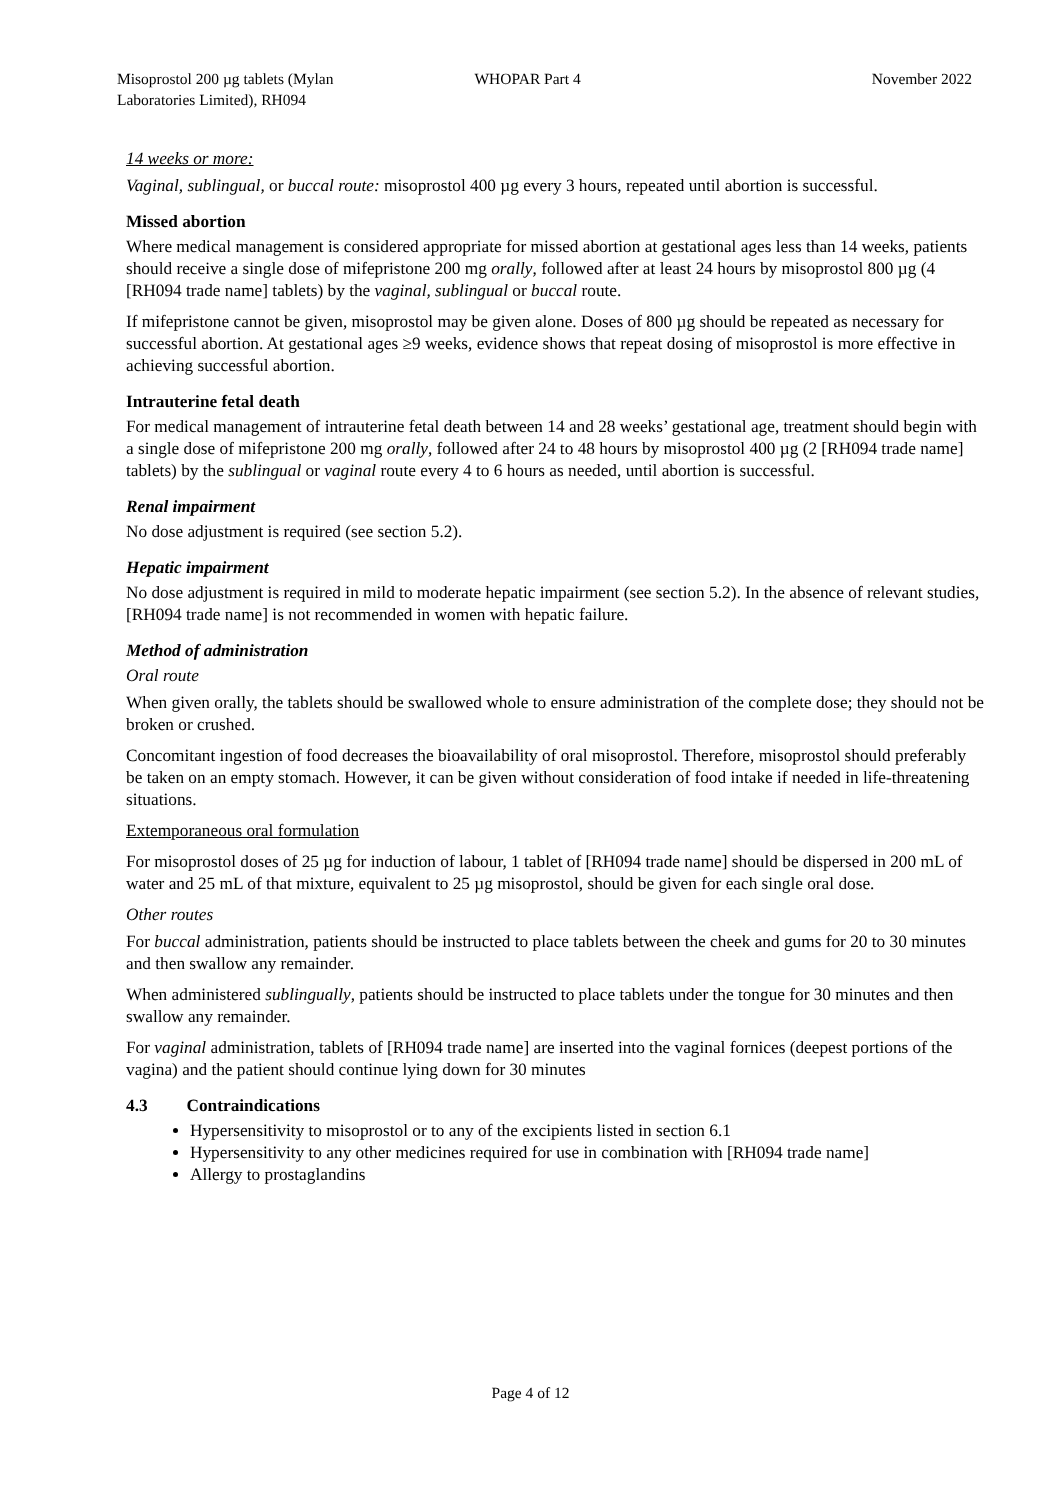Misoprostol 200 µg tablets (Mylan
Laboratories Limited), RH094
WHOPAR Part 4 November 2022
14 weeks or more:
Vaginal, sublingual, or buccal route: misoprostol 400 µg every 3 hours, repeated until abortion is successful.
Missed abortion
Where medical management is considered appropriate for missed abortion at gestational ages less than 14 weeks, patients should receive a single dose of mifepristone 200 mg orally, followed after at least 24 hours by misoprostol 800 µg (4 [RH094 trade name] tablets) by the vaginal, sublingual or buccal route.
If mifepristone cannot be given, misoprostol may be given alone. Doses of 800 µg should be repeated as necessary for successful abortion. At gestational ages ≥9 weeks, evidence shows that repeat dosing of misoprostol is more effective in achieving successful abortion.
Intrauterine fetal death
For medical management of intrauterine fetal death between 14 and 28 weeks’ gestational age, treatment should begin with a single dose of mifepristone 200 mg orally, followed after 24 to 48 hours by misoprostol 400 µg (2 [RH094 trade name] tablets) by the sublingual or vaginal route every 4 to 6 hours as needed, until abortion is successful.
Renal impairment
No dose adjustment is required (see section 5.2).
Hepatic impairment
No dose adjustment is required in mild to moderate hepatic impairment (see section 5.2). In the absence of relevant studies, [RH094 trade name] is not recommended in women with hepatic failure.
Method of administration
Oral route
When given orally, the tablets should be swallowed whole to ensure administration of the complete dose; they should not be broken or crushed.
Concomitant ingestion of food decreases the bioavailability of oral misoprostol. Therefore, misoprostol should preferably be taken on an empty stomach. However, it can be given without consideration of food intake if needed in life-threatening situations.
Extemporaneous oral formulation
For misoprostol doses of 25 µg for induction of labour, 1 tablet of [RH094 trade name] should be dispersed in 200 mL of water and 25 mL of that mixture, equivalent to 25 µg misoprostol, should be given for each single oral dose.
Other routes
For buccal administration, patients should be instructed to place tablets between the cheek and gums for 20 to 30 minutes and then swallow any remainder.
When administered sublingually, patients should be instructed to place tablets under the tongue for 30 minutes and then swallow any remainder.
For vaginal administration, tablets of [RH094 trade name] are inserted into the vaginal fornices (deepest portions of the vagina) and the patient should continue lying down for 30 minutes
4.3 Contraindications
Hypersensitivity to misoprostol or to any of the excipients listed in section 6.1
Hypersensitivity to any other medicines required for use in combination with [RH094 trade name]
Allergy to prostaglandins
Page 4 of 12